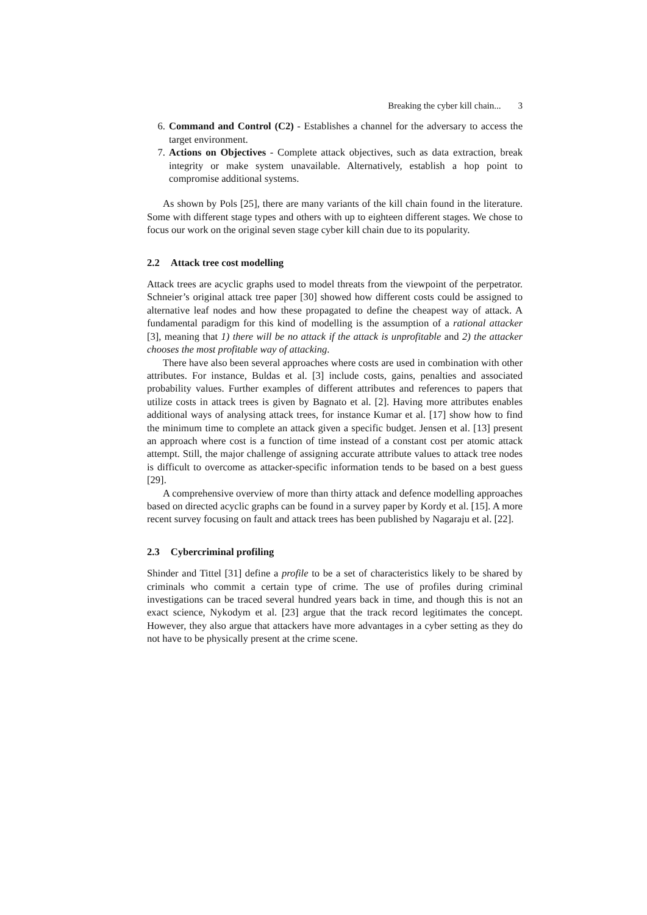Breaking the cyber kill chain... 3
6. Command and Control (C2) - Establishes a channel for the adversary to access the target environment.
7. Actions on Objectives - Complete attack objectives, such as data extraction, break integrity or make system unavailable. Alternatively, establish a hop point to compromise additional systems.
As shown by Pols [25], there are many variants of the kill chain found in the literature. Some with different stage types and others with up to eighteen different stages. We chose to focus our work on the original seven stage cyber kill chain due to its popularity.
2.2 Attack tree cost modelling
Attack trees are acyclic graphs used to model threats from the viewpoint of the perpetrator. Schneier’s original attack tree paper [30] showed how different costs could be assigned to alternative leaf nodes and how these propagated to define the cheapest way of attack. A fundamental paradigm for this kind of modelling is the assumption of a rational attacker [3], meaning that 1) there will be no attack if the attack is unprofitable and 2) the attacker chooses the most profitable way of attacking.
There have also been several approaches where costs are used in combination with other attributes. For instance, Buldas et al. [3] include costs, gains, penalties and associated probability values. Further examples of different attributes and references to papers that utilize costs in attack trees is given by Bagnato et al. [2]. Having more attributes enables additional ways of analysing attack trees, for instance Kumar et al. [17] show how to find the minimum time to complete an attack given a specific budget. Jensen et al. [13] present an approach where cost is a function of time instead of a constant cost per atomic attack attempt. Still, the major challenge of assigning accurate attribute values to attack tree nodes is difficult to overcome as attacker-specific information tends to be based on a best guess [29].
A comprehensive overview of more than thirty attack and defence modelling approaches based on directed acyclic graphs can be found in a survey paper by Kordy et al. [15]. A more recent survey focusing on fault and attack trees has been published by Nagaraju et al. [22].
2.3 Cybercriminal profiling
Shinder and Tittel [31] define a profile to be a set of characteristics likely to be shared by criminals who commit a certain type of crime. The use of profiles during criminal investigations can be traced several hundred years back in time, and though this is not an exact science, Nykodym et al. [23] argue that the track record legitimates the concept. However, they also argue that attackers have more advantages in a cyber setting as they do not have to be physically present at the crime scene.